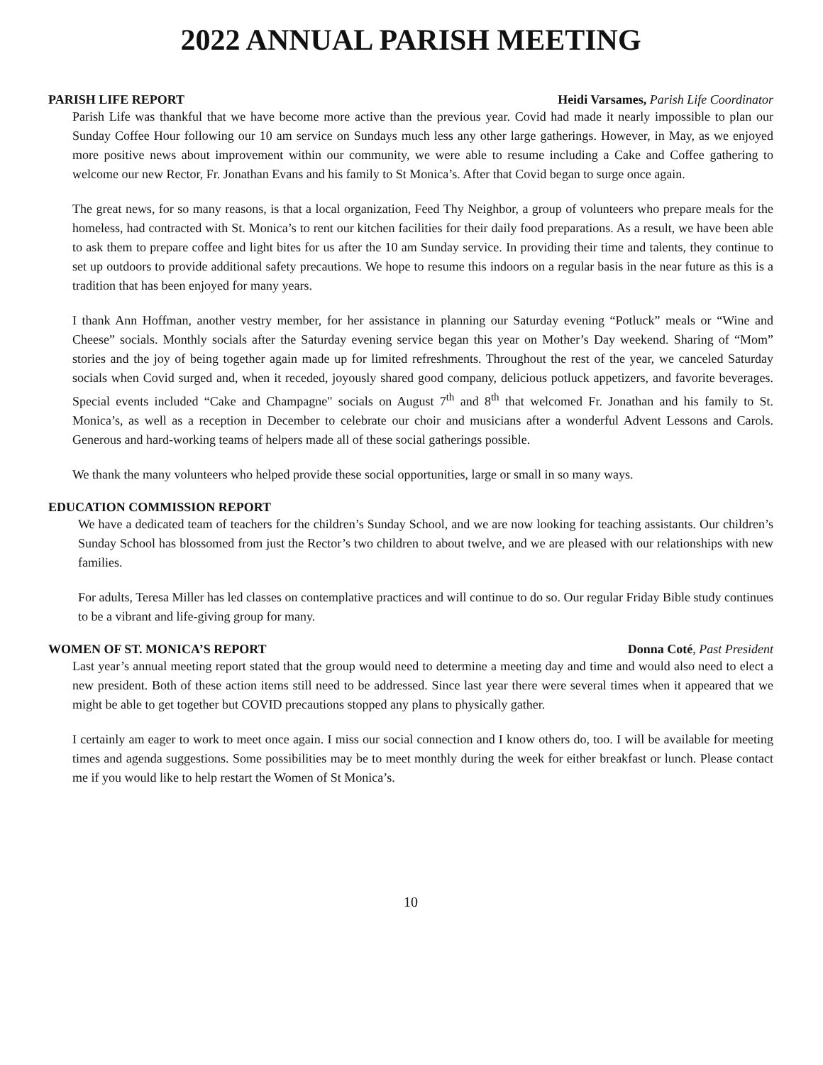2022 ANNUAL PARISH MEETING
PARISH LIFE REPORT Heidi Varsames, Parish Life Coordinator
Parish Life was thankful that we have become more active than the previous year. Covid had made it nearly impossible to plan our Sunday Coffee Hour following our 10 am service on Sundays much less any other large gatherings. However, in May, as we enjoyed more positive news about improvement within our community, we were able to resume including a Cake and Coffee gathering to welcome our new Rector, Fr. Jonathan Evans and his family to St Monica’s. After that Covid began to surge once again.
The great news, for so many reasons, is that a local organization, Feed Thy Neighbor, a group of volunteers who prepare meals for the homeless, had contracted with St. Monica’s to rent our kitchen facilities for their daily food preparations. As a result, we have been able to ask them to prepare coffee and light bites for us after the 10 am Sunday service. In providing their time and talents, they continue to set up outdoors to provide additional safety precautions. We hope to resume this indoors on a regular basis in the near future as this is a tradition that has been enjoyed for many years.
I thank Ann Hoffman, another vestry member, for her assistance in planning our Saturday evening “Potluck” meals or “Wine and Cheese” socials. Monthly socials after the Saturday evening service began this year on Mother’s Day weekend. Sharing of “Mom” stories and the joy of being together again made up for limited refreshments. Throughout the rest of the year, we canceled Saturday socials when Covid surged and, when it receded, joyously shared good company, delicious potluck appetizers, and favorite beverages. Special events included “Cake and Champagne" socials on August 7<sup>th</sup> and 8<sup>th</sup> that welcomed Fr. Jonathan and his family to St. Monica’s, as well as a reception in December to celebrate our choir and musicians after a wonderful Advent Lessons and Carols. Generous and hard-working teams of helpers made all of these social gatherings possible.
We thank the many volunteers who helped provide these social opportunities, large or small in so many ways.
EDUCATION COMMISSION REPORT
We have a dedicated team of teachers for the children’s Sunday School, and we are now looking for teaching assistants. Our children’s Sunday School has blossomed from just the Rector’s two children to about twelve, and we are pleased with our relationships with new families.
For adults, Teresa Miller has led classes on contemplative practices and will continue to do so. Our regular Friday Bible study continues to be a vibrant and life-giving group for many.
WOMEN OF ST. MONICA’S REPORT Donna Coté, Past President
Last year’s annual meeting report stated that the group would need to determine a meeting day and time and would also need to elect a new president. Both of these action items still need to be addressed. Since last year there were several times when it appeared that we might be able to get together but COVID precautions stopped any plans to physically gather.
I certainly am eager to work to meet once again. I miss our social connection and I know others do, too. I will be available for meeting times and agenda suggestions. Some possibilities may be to meet monthly during the week for either breakfast or lunch. Please contact me if you would like to help restart the Women of St Monica’s.
10